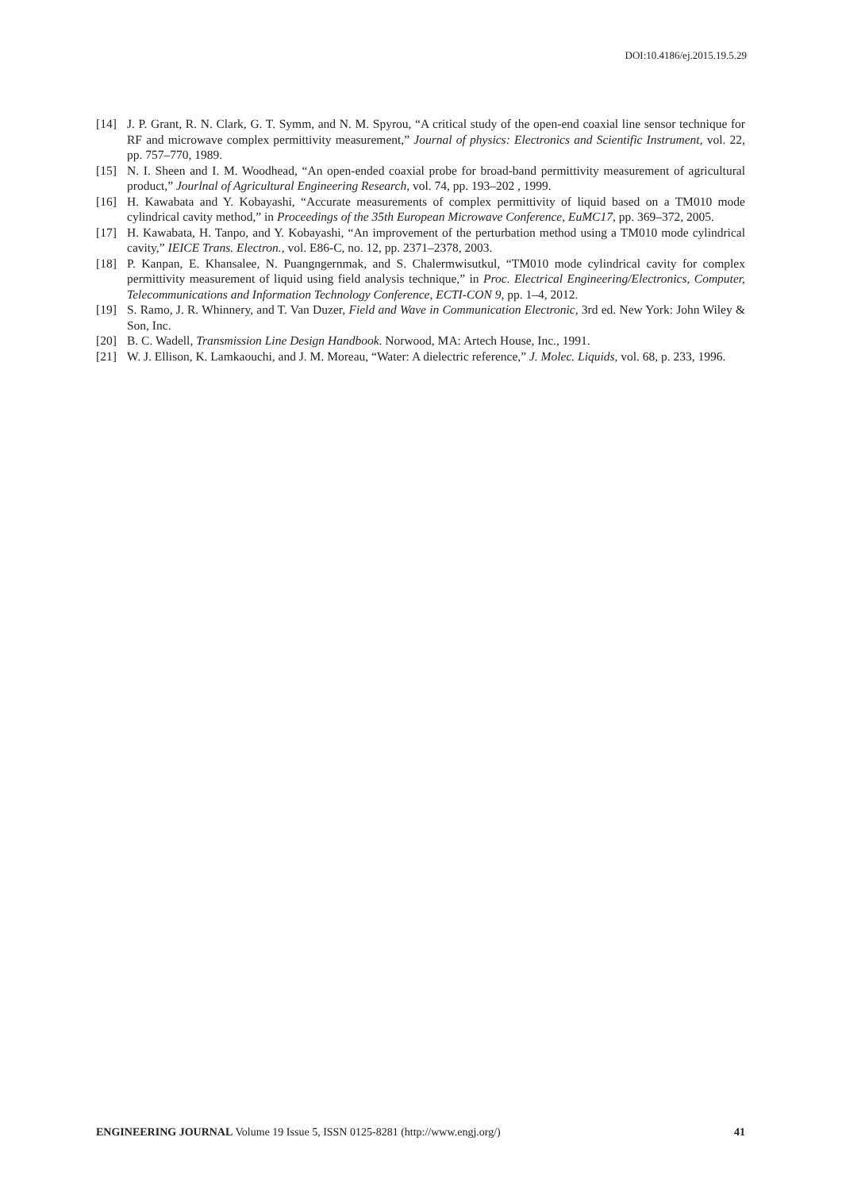DOI:10.4186/ej.2015.19.5.29
[14] J. P. Grant, R. N. Clark, G. T. Symm, and N. M. Spyrou, “A critical study of the open-end coaxial line sensor technique for RF and microwave complex permittivity measurement,” Journal of physics: Electronics and Scientific Instrument, vol. 22, pp. 757–770, 1989.
[15] N. I. Sheen and I. M. Woodhead, “An open-ended coaxial probe for broad-band permittivity measurement of agricultural product,” Jourlnal of Agricultural Engineering Research, vol. 74, pp. 193–202 , 1999.
[16] H. Kawabata and Y. Kobayashi, “Accurate measurements of complex permittivity of liquid based on a TM010 mode cylindrical cavity method,” in Proceedings of the 35th European Microwave Conference, EuMC17, pp. 369–372, 2005.
[17] H. Kawabata, H. Tanpo, and Y. Kobayashi, “An improvement of the perturbation method using a TM010 mode cylindrical cavity,” IEICE Trans. Electron., vol. E86-C, no. 12, pp. 2371–2378, 2003.
[18] P. Kanpan, E. Khansalee, N. Puangngernmak, and S. Chalermwisutkul, “TM010 mode cylindrical cavity for complex permittivity measurement of liquid using field analysis technique,” in Proc. Electrical Engineering/Electronics, Computer, Telecommunications and Information Technology Conference, ECTI-CON 9, pp. 1–4, 2012.
[19] S. Ramo, J. R. Whinnery, and T. Van Duzer, Field and Wave in Communication Electronic, 3rd ed. New York: John Wiley & Son, Inc.
[20] B. C. Wadell, Transmission Line Design Handbook. Norwood, MA: Artech House, Inc., 1991.
[21] W. J. Ellison, K. Lamkaouchi, and J. M. Moreau, “Water: A dielectric reference,” J. Molec. Liquids, vol. 68, p. 233, 1996.
ENGINEERING JOURNAL Volume 19 Issue 5, ISSN 0125-8281 (http://www.engj.org/) 41